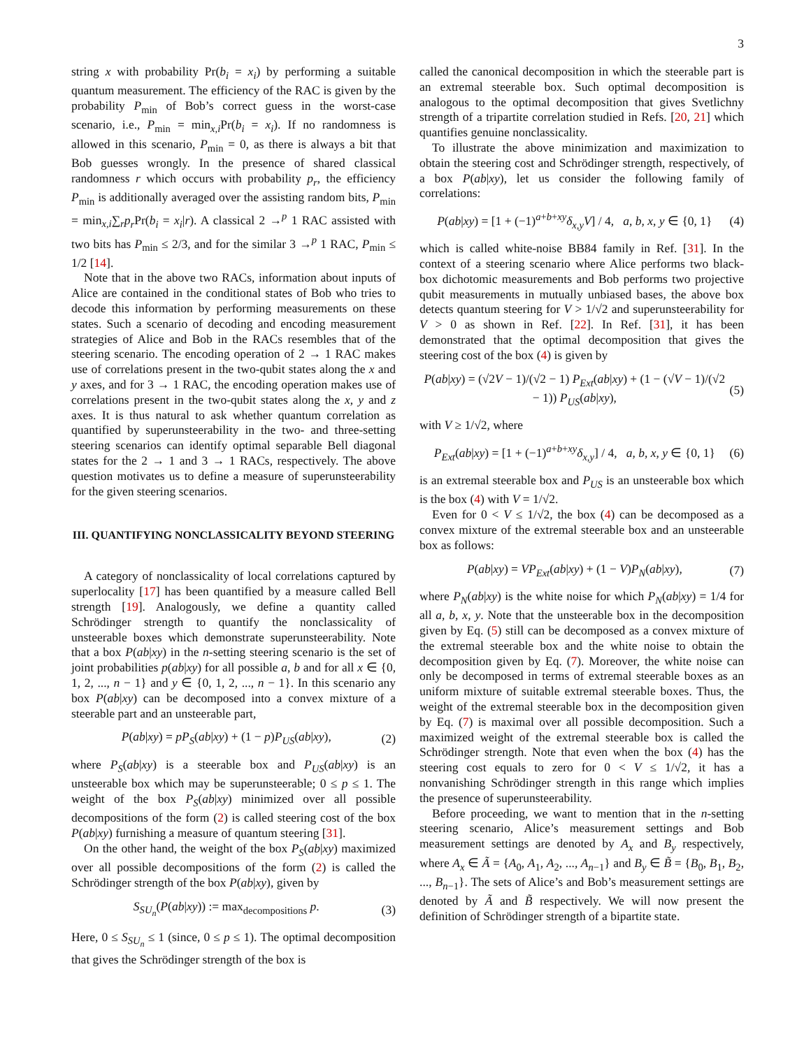3
string x with probability Pr(b<sub>i</sub> = x<sub>i</sub>) by performing a suitable quantum measurement. The efficiency of the RAC is given by the probability P<sub>min</sub> of Bob’s correct guess in the worst-case scenario, i.e., P<sub>min</sub> = min<sub>x,i</sub>Pr(b<sub>i</sub> = x<sub>i</sub>). If no randomness is allowed in this scenario, P<sub>min</sub> = 0, as there is always a bit that Bob guesses wrongly. In the presence of shared classical randomness r which occurs with probability p<sub>r</sub>, the efficiency P<sub>min</sub> is additionally averaged over the assisting random bits, P<sub>min</sub> = min<sub>x,i</sub>∑<sub>r</sub>p<sub>r</sub> Pr(b<sub>i</sub> = x<sub>i</sub>|r). A classical 2 →<sup>p</sup> 1 RAC assisted with two bits has P<sub>min</sub> ≤ 2/3, and for the similar 3 →<sup>p</sup> 1 RAC, P<sub>min</sub> ≤ 1/2 [14].
Note that in the above two RACs, information about inputs of Alice are contained in the conditional states of Bob who tries to decode this information by performing measurements on these states. Such a scenario of decoding and encoding measurement strategies of Alice and Bob in the RACs resembles that of the steering scenario. The encoding operation of 2 → 1 RAC makes use of correlations present in the two-qubit states along the x and y axes, and for 3 → 1 RAC, the encoding operation makes use of correlations present in the two-qubit states along the x, y and z axes. It is thus natural to ask whether quantum correlation as quantified by superunsteerability in the two- and three-setting steering scenarios can identify optimal separable Bell diagonal states for the 2 → 1 and 3 → 1 RACs, respectively. The above question motivates us to define a measure of superunsteerability for the given steering scenarios.
III. QUANTIFYING NONCLASSICALITY BEYOND STEERING
A category of nonclassicality of local correlations captured by superlocality [17] has been quantified by a measure called Bell strength [19]. Analogously, we define a quantity called Schrödinger strength to quantify the nonclassicality of unsteerable boxes which demonstrate superunsteerability. Note that a box P(ab|xy) in the n-setting steering scenario is the set of joint probabilities p(ab|xy) for all possible a, b and for all x ∈ {0, 1, 2, ..., n − 1} and y ∈ {0, 1, 2, ..., n − 1}. In this scenario any box P(ab|xy) can be decomposed into a convex mixture of a steerable part and an unsteerable part,
P(ab|xy) = pP<sub>S</sub>(ab|xy) + (1 − p)P<sub>US</sub>(ab|xy), (2)
where P<sub>S</sub>(ab|xy) is a steerable box and P<sub>US</sub>(ab|xy) is an unsteerable box which may be superunsteerable; 0 ≤ p ≤ 1. The weight of the box P<sub>S</sub>(ab|xy) minimized over all possible decompositions of the form (2) is called steering cost of the box P(ab|xy) furnishing a measure of quantum steering [31].
On the other hand, the weight of the box P<sub>S</sub>(ab|xy) maximized over all possible decompositions of the form (2) is called the Schrödinger strength of the box P(ab|xy), given by
S<sub>SU<sub>n</sub></sub>(P(ab|xy)) := max<sub>decompositions</sub> p. (3)
Here, 0 ≤ S<sub>SU<sub>n</sub></sub> ≤ 1 (since, 0 ≤ p ≤ 1). The optimal decomposition that gives the Schrödinger strength of the box is
called the canonical decomposition in which the steerable part is an extremal steerable box. Such optimal decomposition is analogous to the optimal decomposition that gives Svetlichny strength of a tripartite correlation studied in Refs. [20, 21] which quantifies genuine nonclassicality.
To illustrate the above minimization and maximization to obtain the steering cost and Schrödinger strength, respectively, of a box P(ab|xy), let us consider the following family of correlations:
P(ab|xy) = [1 + (−1)<sup>a+b+xy</sup>δ<sub>x,y</sub>V] / 4, a, b, x, y ∈ {0, 1} (4)
which is called white-noise BB84 family in Ref. [31]. In the context of a steering scenario where Alice performs two black-box dichotomic measurements and Bob performs two projective qubit measurements in mutually unbiased bases, the above box detects quantum steering for V > 1/√2 and superunsteerability for V > 0 as shown in Ref. [22]. In Ref. [31], it has been demonstrated that the optimal decomposition that gives the steering cost of the box (4) is given by
P(ab|xy) = (√2V − 1)/(√2 − 1) P<sub>Ext</sub>(ab|xy) + (1 − (√V − 1)/(√2 − 1)) P<sub>US</sub>(ab|xy), (5)
with V ≥ 1/√2, where
P<sub>Ext</sub>(ab|xy) = [1 + (−1)<sup>a+b+xy</sup>δ<sub>x,y</sub>] / 4, a, b, x, y ∈ {0, 1} (6)
is an extremal steerable box and P<sub>US</sub> is an unsteerable box which is the box (4) with V = 1/√2.
Even for 0 < V ≤ 1/√2, the box (4) can be decomposed as a convex mixture of the extremal steerable box and an unsteerable box as follows:
P(ab|xy) = VP<sub>Ext</sub>(ab|xy) + (1 − V)P<sub>N</sub>(ab|xy), (7)
where P<sub>N</sub>(ab|xy) is the white noise for which P<sub>N</sub>(ab|xy) = 1/4 for all a, b, x, y. Note that the unsteerable box in the decomposition given by Eq. (5) still can be decomposed as a convex mixture of the extremal steerable box and the white noise to obtain the decomposition given by Eq. (7). Moreover, the white noise can only be decomposed in terms of extremal steerable boxes as an uniform mixture of suitable extremal steerable boxes. Thus, the weight of the extremal steerable box in the decomposition given by Eq. (7) is maximal over all possible decomposition. Such a maximized weight of the extremal steerable box is called the Schrödinger strength. Note that even when the box (4) has the steering cost equals to zero for 0 < V ≤ 1/√2, it has a nonvanishing Schrödinger strength in this range which implies the presence of superunsteerability.
Before proceeding, we want to mention that in the n-setting steering scenario, Alice’s measurement settings and Bob measurement settings are denoted by A<sub>x</sub> and B<sub>y</sub> respectively, where A<sub>x</sub> ∈ Ã = {A<sub>0</sub>, A<sub>1</sub>, A<sub>2</sub>, ..., A<sub>n−1</sub>} and B<sub>y</sub> ∈ B̃ = {B<sub>0</sub>, B<sub>1</sub>, B<sub>2</sub>, ..., B<sub>n−1</sub>}. The sets of Alice’s and Bob’s measurement settings are denoted by Ã and B̃ respectively. We will now present the definition of Schrödinger strength of a bipartite state.